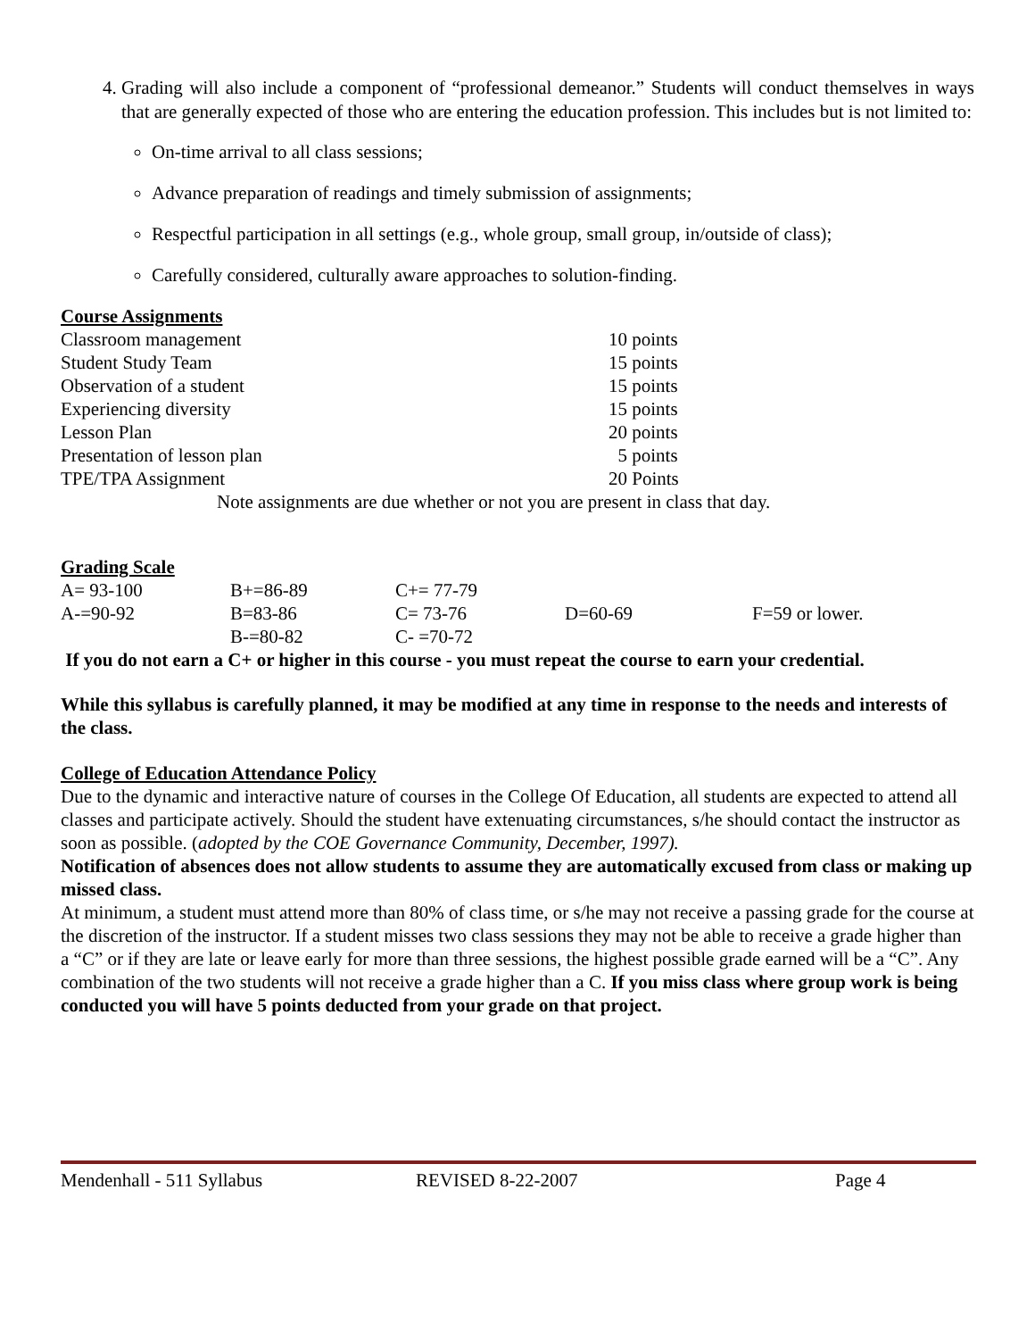4. Grading will also include a component of “professional demeanor.” Students will conduct themselves in ways that are generally expected of those who are entering the education profession. This includes but is not limited to:
On-time arrival to all class sessions;
Advance preparation of readings and timely submission of assignments;
Respectful participation in all settings (e.g., whole group, small group, in/outside of class);
Carefully considered, culturally aware approaches to solution-finding.
Course Assignments
| Classroom management | 10 points |
| Student Study Team | 15 points |
| Observation of a student | 15 points |
| Experiencing diversity | 15 points |
| Lesson Plan | 20 points |
| Presentation of lesson plan | 5 points |
| TPE/TPA Assignment | 20 Points |
Note assignments are due whether or not you are present in class that day.
Grading Scale
| A= 93-100 | B+=86-89 | C+= 77-79 | | |
| A-=90-92 | B=83-86 | C= 73-76 | D=60-69 | F=59 or lower. |
| | B-=80-82 | C- =70-72 | | |
If you do not earn a C+ or higher in this course - you must repeat the course to earn your credential.
While this syllabus is carefully planned, it may be modified at any time in response to the needs and interests of the class.
College of Education Attendance Policy
Due to the dynamic and interactive nature of courses in the College Of Education, all students are expected to attend all classes and participate actively. Should the student have extenuating circumstances, s/he should contact the instructor as soon as possible. (adopted by the COE Governance Community, December, 1997).
Notification of absences does not allow students to assume they are automatically excused from class or making up missed class.
At minimum, a student must attend more than 80% of class time, or s/he may not receive a passing grade for the course at the discretion of the instructor. If a student misses two class sessions they may not be able to receive a grade higher than a “C” or if they are late or leave early for more than three sessions, the highest possible grade earned will be a “C”. Any combination of the two students will not receive a grade higher than a C. If you miss class where group work is being conducted you will have 5 points deducted from your grade on that project.
Mendenhall - 511 Syllabus REVISED 8-22-2007 Page 4